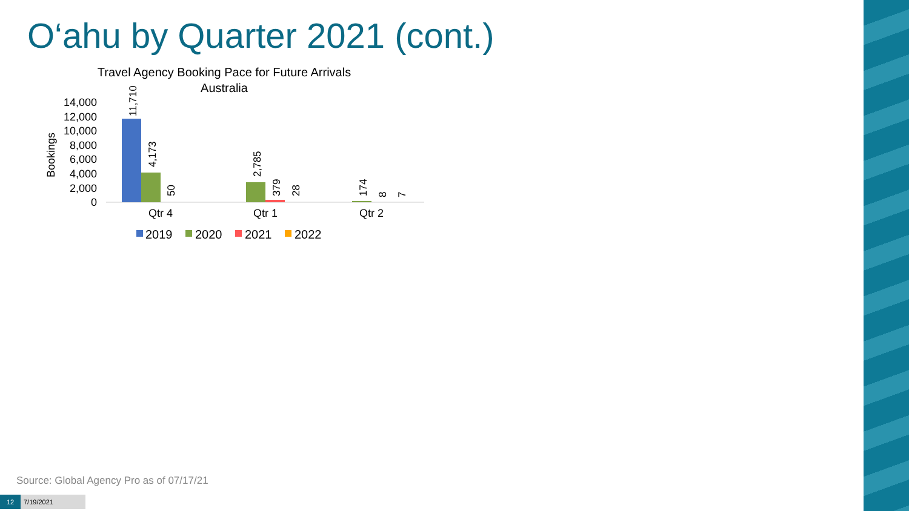O‘ahu by Quarter 2021 (cont.)
Travel Agency Booking Pace for Future Arrivals
Australia
Bookings
14,000
12,000
10,000
8,000
6,000
4,000
2,000
0
11,710
4,173
50
2,785
379
28
174
8
7
Qtr 4
Qtr 1
Qtr 2
2019
2020
2021
2022
Source: Global Agency Pro as of 07/17/21
12 7/19/2021